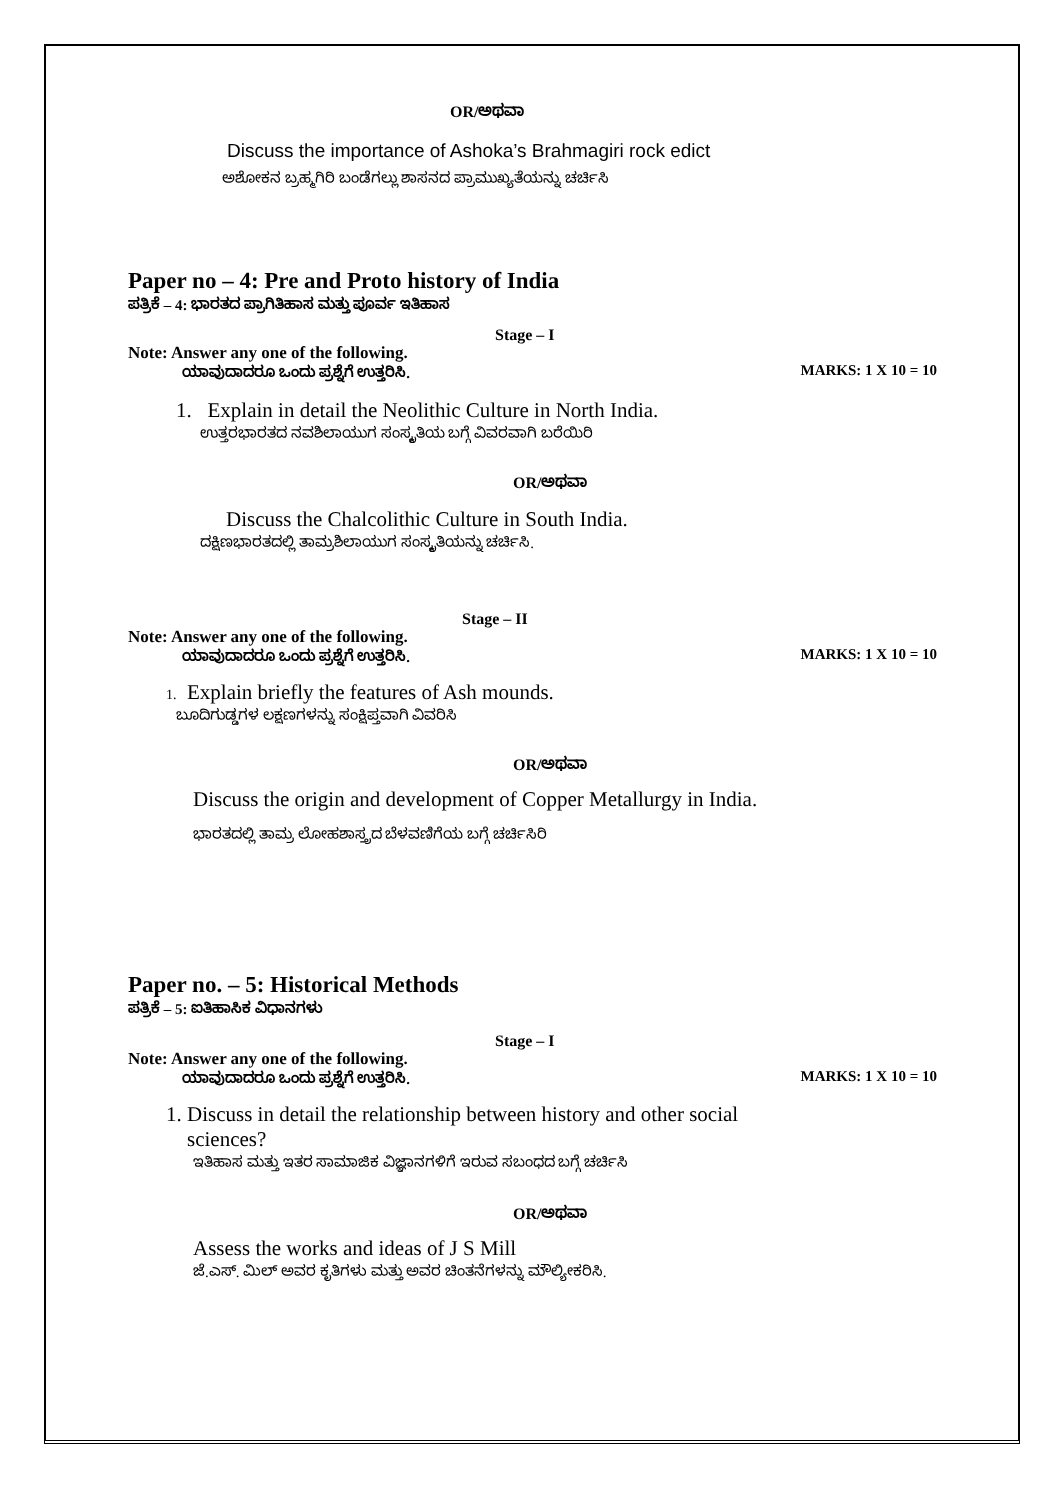OR/ಅಥವಾ
Discuss the importance of Ashoka’s Brahmagiri rock edict
ಅಶೋಕನ ಬ್ರಹ್ಮಗಿರಿ ಬಂಡೆಗಲ್ಲು ಶಾಸನದ ಪ್ರಾಮುಖ್ಯತೆಯನ್ನು ಚರ್ಚಿಸಿ
Paper no – 4: Pre and Proto history of India
ಪತ್ರಿಕೆ – 4: ಭಾರತದ ಪ್ರಾಗಿತಿಹಾಸ ಮತ್ತು ಪೂರ್ವ ಇತಿಹಾಸ
Stage – I
Note: Answer any one of the following.
ಯಾವುದಾದರೂ ಒಂದು ಪ್ರಶ್ನೆಗೆ ಉತ್ತರಿಸಿ. MARKS: 1 X 10 = 10
1. Explain in detail the Neolithic Culture in North India.
ಉತ್ತರಭಾರತದ ನವಶಿಲಾಯುಗ ಸಂಸ್ಕೃತಿಯ ಬಗ್ಗೆ ವಿವರವಾಗಿ ಬರೆಯಿರಿ
OR/ಅಥವಾ
Discuss the Chalcolithic Culture in South India.
ದಕ್ಷಿಣಭಾರತದಲ್ಲಿ ತಾಮ್ರಶಿಲಾಯುಗ ಸಂಸ್ಕೃತಿಯನ್ನು ಚರ್ಚಿಸಿ.
Stage – II
Note: Answer any one of the following.
ಯಾವುದಾದರೂ ಒಂದು ಪ್ರಶ್ನೆಗೆ ಉತ್ತರಿಸಿ. MARKS: 1 X 10 = 10
1. Explain briefly the features of Ash mounds.
ಬೂದಿಗುಡ್ಡಗಳ ಲಕ್ಷಣಗಳನ್ನು ಸಂಕ್ಷಿಪ್ತವಾಗಿ ವಿವರಿಸಿ
OR/ಅಥವಾ
Discuss the origin and development of Copper Metallurgy in India.
ಭಾರತದಲ್ಲಿ ತಾಮ್ರ ಲೋಹಶಾಸ್ತ್ರದ ಬೆಳವಣಿಗೆಯ ಬಗ್ಗೆ ಚರ್ಚಿಸಿರಿ
Paper no. – 5: Historical Methods
ಪತ್ರಿಕೆ – 5: ಐತಿಹಾಸಿಕ ವಿಧಾನಗಳು
Stage – I
Note: Answer any one of the following.
ಯಾವುದಾದರೂ ಒಂದು ಪ್ರಶ್ನೆಗೆ ಉತ್ತರಿಸಿ. MARKS: 1 X 10 = 10
1. Discuss in detail the relationship between history and other social
sciences?
ಇತಿಹಾಸ ಮತ್ತು ಇತರ ಸಾಮಾಜಿಕ ವಿಜ್ಞಾನಗಳಿಗೆ ಇರುವ ಸಬಂಧದ ಬಗ್ಗೆ ಚರ್ಚಿಸಿ
OR/ಅಥವಾ
Assess the works and ideas of J S Mill
ಜೆ.ಎಸ್. ಮಿಲ್ ಅವರ ಕೃತಿಗಳು ಮತ್ತು ಅವರ ಚಿಂತನೆಗಳನ್ನು ಮೌಲ್ಯೀಕರಿಸಿ.